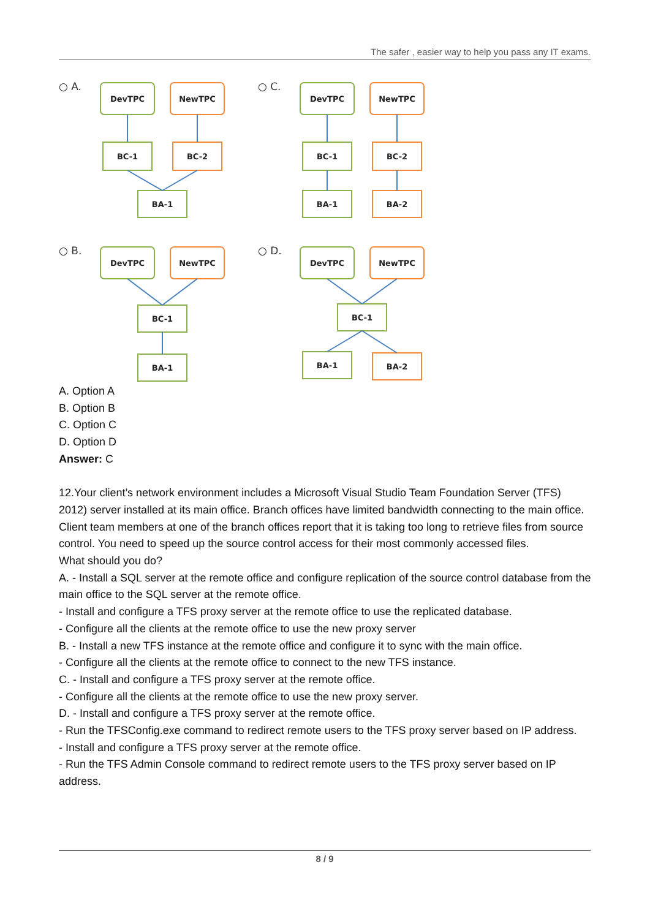The safer , easier way to help you pass any IT exams.
○ A.
○ C.
○ B.
○ D.
DevTPC
NewTPC
BC-1
BC-2
BA-1
DevTPC
NewTPC
BC-1
BC-2
BA-1
BA-2
DevTPC
NewTPC
BC-1
BA-1
DevTPC
NewTPC
BC-1
BA-1
BA-2
A. Option A
B. Option B
C. Option C
D. Option D
Answer: C
12.Your client’s network environment includes a Microsoft Visual Studio Team Foundation Server (TFS) 2012) server installed at its main office. Branch offices have limited bandwidth connecting to the main office. Client team members at one of the branch offices report that it is taking too long to retrieve files from source control. You need to speed up the source control access for their most commonly accessed files.
What should you do?
A. - Install a SQL server at the remote office and configure replication of the source control database from the main office to the SQL server at the remote office.
- Install and configure a TFS proxy server at the remote office to use the replicated database.
- Configure all the clients at the remote office to use the new proxy server
B. - Install a new TFS instance at the remote office and configure it to sync with the main office.
- Configure all the clients at the remote office to connect to the new TFS instance.
C. - Install and configure a TFS proxy server at the remote office.
- Configure all the clients at the remote office to use the new proxy server.
D. - Install and configure a TFS proxy server at the remote office.
- Run the TFSConfig.exe command to redirect remote users to the TFS proxy server based on IP address.
- Install and configure a TFS proxy server at the remote office.
- Run the TFS Admin Console command to redirect remote users to the TFS proxy server based on IP address.
8 / 9